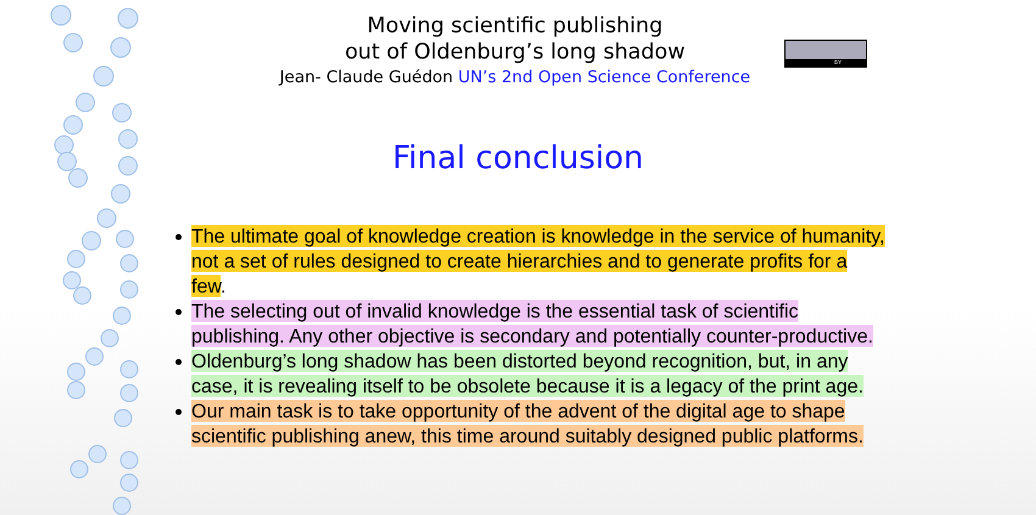Moving scientific publishing
out of Oldenburg’s long shadow
Jean- Claude Guédon UN’s 2nd Open Science Conference
BY
Final conclusion
The ultimate goal of knowledge creation is knowledge in the service of humanity, not a set of rules designed to create hierarchies and to generate profits for a few.
The selecting out of invalid knowledge is the essential task of scientific publishing. Any other objective is secondary and potentially counter-productive.
Oldenburg’s long shadow has been distorted beyond recognition, but, in any case, it is revealing itself to be obsolete because it is a legacy of the print age.
Our main task is to take opportunity of the advent of the digital age to shape scientific publishing anew, this time around suitably designed public platforms.